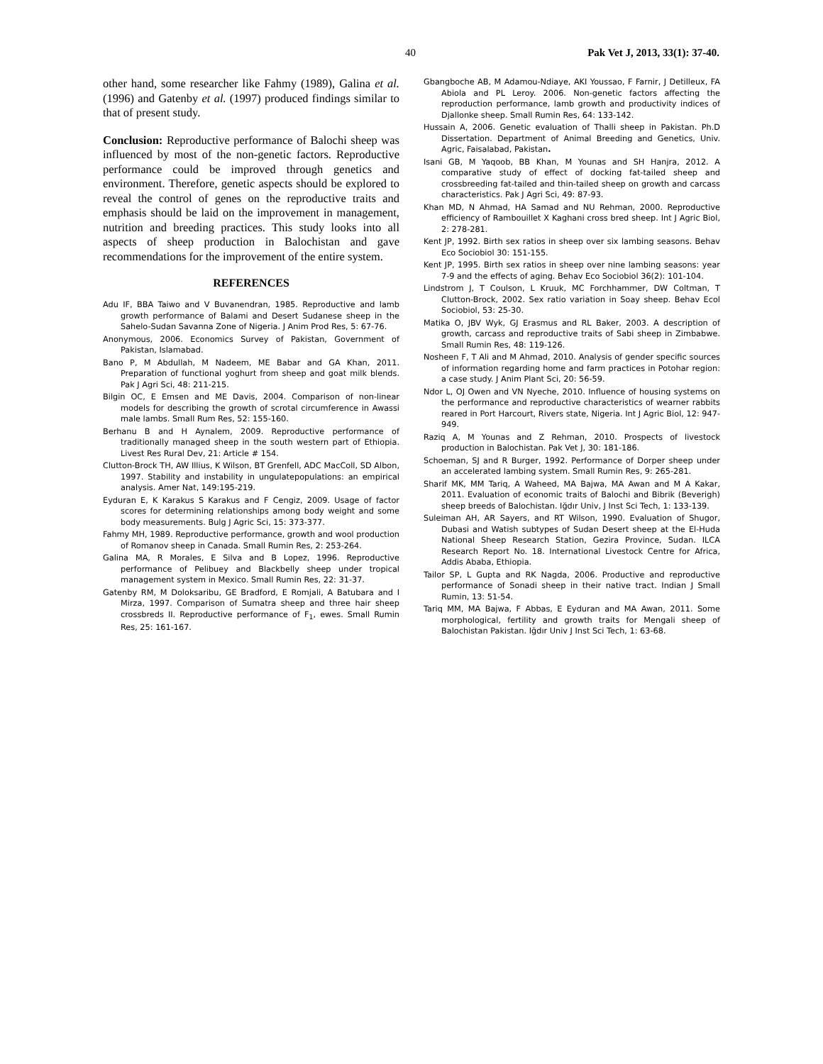40 Pak Vet J, 2013, 33(1): 37-40.
other hand, some researcher like Fahmy (1989), Galina et al. (1996) and Gatenby et al. (1997) produced findings similar to that of present study.
Conclusion: Reproductive performance of Balochi sheep was influenced by most of the non-genetic factors. Reproductive performance could be improved through genetics and environment. Therefore, genetic aspects should be explored to reveal the control of genes on the reproductive traits and emphasis should be laid on the improvement in management, nutrition and breeding practices. This study looks into all aspects of sheep production in Balochistan and gave recommendations for the improvement of the entire system.
REFERENCES
Adu IF, BBA Taiwo and V Buvanendran, 1985. Reproductive and lamb growth performance of Balami and Desert Sudanese sheep in the Sahelo-Sudan Savanna Zone of Nigeria. J Anim Prod Res, 5: 67-76.
Anonymous, 2006. Economics Survey of Pakistan, Government of Pakistan, Islamabad.
Bano P, M Abdullah, M Nadeem, ME Babar and GA Khan, 2011. Preparation of functional yoghurt from sheep and goat milk blends. Pak J Agri Sci, 48: 211-215.
Bilgin OC, E Emsen and ME Davis, 2004. Comparison of non-linear models for describing the growth of scrotal circumference in Awassi male lambs. Small Rum Res, 52: 155-160.
Berhanu B and H Aynalem, 2009. Reproductive performance of traditionally managed sheep in the south western part of Ethiopia. Livest Res Rural Dev, 21: Article # 154.
Clutton-Brock TH, AW Illius, K Wilson, BT Grenfell, ADC MacColl, SD Albon, 1997. Stability and instability in ungulatepopulations: an empirical analysis. Amer Nat, 149:195-219.
Eyduran E, K Karakus S Karakus and F Cengiz, 2009. Usage of factor scores for determining relationships among body weight and some body measurements. Bulg J Agric Sci, 15: 373-377.
Fahmy MH, 1989. Reproductive performance, growth and wool production of Romanov sheep in Canada. Small Rumin Res, 2: 253-264.
Galina MA, R Morales, E Silva and B Lopez, 1996. Reproductive performance of Pelibuey and Blackbelly sheep under tropical management system in Mexico. Small Rumin Res, 22: 31-37.
Gatenby RM, M Doloksaribu, GE Bradford, E Romjali, A Batubara and I Mirza, 1997. Comparison of Sumatra sheep and three hair sheep crossbreds II. Reproductive performance of F<sub>1</sub>, ewes. Small Rumin Res, 25: 161-167.
Gbangboche AB, M Adamou-Ndiaye, AKI Youssao, F Farnir, J Detilleux, FA Abiola and PL Leroy. 2006. Non-genetic factors affecting the reproduction performance, lamb growth and productivity indices of Djallonke sheep. Small Rumin Res, 64: 133-142.
Hussain A, 2006. Genetic evaluation of Thalli sheep in Pakistan. Ph.D Dissertation. Department of Animal Breeding and Genetics, Univ. Agric, Faisalabad, Pakistan.
Isani GB, M Yaqoob, BB Khan, M Younas and SH Hanjra, 2012. A comparative study of effect of docking fat-tailed sheep and crossbreeding fat-tailed and thin-tailed sheep on growth and carcass characteristics. Pak J Agri Sci, 49: 87-93.
Khan MD, N Ahmad, HA Samad and NU Rehman, 2000. Reproductive efficiency of Rambouillet X Kaghani cross bred sheep. Int J Agric Biol, 2: 278-281.
Kent JP, 1992. Birth sex ratios in sheep over six lambing seasons. Behav Eco Sociobiol 30: 151-155.
Kent JP, 1995. Birth sex ratios in sheep over nine lambing seasons: year 7-9 and the effects of aging. Behav Eco Sociobiol 36(2): 101-104.
Lindstrom J, T Coulson, L Kruuk, MC Forchhammer, DW Coltman, T Clutton-Brock, 2002. Sex ratio variation in Soay sheep. Behav Ecol Sociobiol, 53: 25-30.
Matika O, JBV Wyk, GJ Erasmus and RL Baker, 2003. A description of growth, carcass and reproductive traits of Sabi sheep in Zimbabwe. Small Rumin Res, 48: 119-126.
Nosheen F, T Ali and M Ahmad, 2010. Analysis of gender specific sources of information regarding home and farm practices in Potohar region: a case study. J Anim Plant Sci, 20: 56-59.
Ndor L, OJ Owen and VN Nyeche, 2010. Influence of housing systems on the performance and reproductive characteristics of wearner rabbits reared in Port Harcourt, Rivers state, Nigeria. Int J Agric Biol, 12: 947-949.
Raziq A, M Younas and Z Rehman, 2010. Prospects of livestock production in Balochistan. Pak Vet J, 30: 181-186.
Schoeman, SJ and R Burger, 1992. Performance of Dorper sheep under an accelerated lambing system. Small Rumin Res, 9: 265-281.
Sharif MK, MM Tariq, A Waheed, MA Bajwa, MA Awan and M A Kakar, 2011. Evaluation of economic traits of Balochi and Bibrik (Beverigh) sheep breeds of Balochistan. Iğdır Univ, J Inst Sci Tech, 1: 133-139.
Suleiman AH, AR Sayers, and RT Wilson, 1990. Evaluation of Shugor, Dubasi and Watish subtypes of Sudan Desert sheep at the El-Huda National Sheep Research Station, Gezira Province, Sudan. ILCA Research Report No. 18. International Livestock Centre for Africa, Addis Ababa, Ethiopia.
Tailor SP, L Gupta and RK Nagda, 2006. Productive and reproductive performance of Sonadi sheep in their native tract. Indian J Small Rumin, 13: 51-54.
Tariq MM, MA Bajwa, F Abbas, E Eyduran and MA Awan, 2011. Some morphological, fertility and growth traits for Mengali sheep of Balochistan Pakistan. Iğdır Univ J Inst Sci Tech, 1: 63-68.